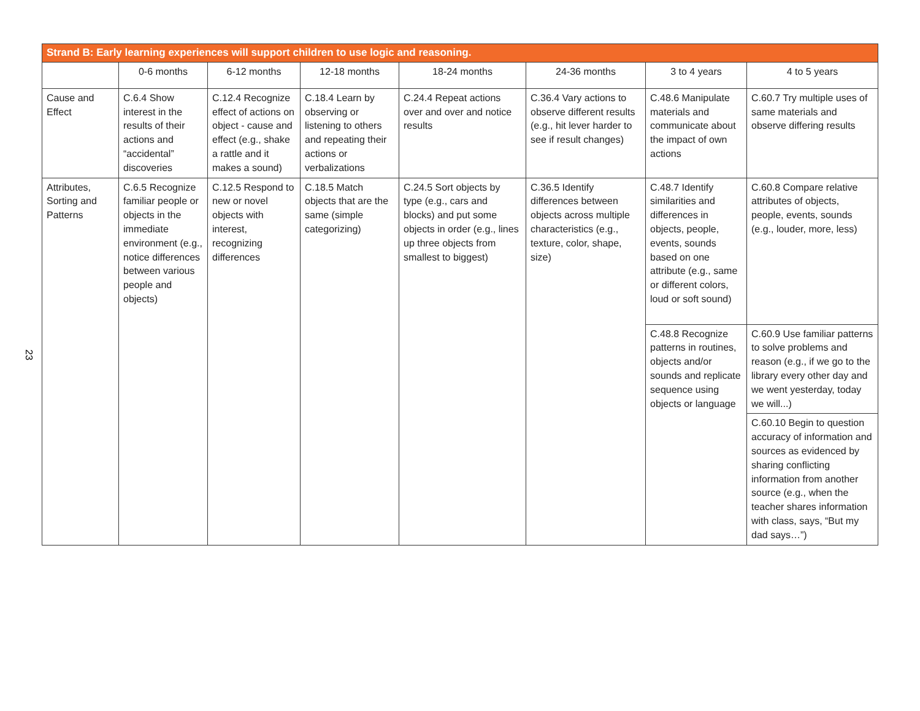23
| Strand B: Early learning experiences will support children to use logic and reasoning. | | | | | | | |
| --- | --- | --- | --- | --- | --- | --- | --- |
| | 0-6 months | 6-12 months | 12-18 months | 18-24 months | 24-36 months | 3 to 4 years | 4 to 5 years |
| Cause and Effect | C.6.4 Show interest in the results of their actions and “accidental” discoveries | C.12.4 Recognize effect of actions on object - cause and effect (e.g., shake a rattle and it makes a sound) | C.18.4 Learn by observing or listening to others and repeating their actions or verbalizations | C.24.4 Repeat actions over and over and notice results | C.36.4 Vary actions to observe different results (e.g., hit lever harder to see if result changes) | C.48.6 Manipulate materials and communicate about the impact of own actions | C.60.7 Try multiple uses of same materials and observe differing results |
| Attributes, Sorting and Patterns | C.6.5 Recognize familiar people or objects in the immediate environment (e.g., notice differences between various people and objects) | C.12.5 Respond to new or novel objects with interest, recognizing differences | C.18.5 Match objects that are the same (simple categorizing) | C.24.5 Sort objects by type (e.g., cars and blocks) and put some objects in order (e.g., lines up three objects from smallest to biggest) | C.36.5 Identify differences between objects across multiple characteristics (e.g., texture, color, shape, size) | C.48.7 Identify similarities and differences in objects, people, events, sounds based on one attribute (e.g., same or different colors, loud or soft sound) | C.60.8 Compare relative attributes of objects, people, events, sounds (e.g., louder, more, less) |
| | | | | | | C.48.8 Recognize patterns in routines, objects and/or sounds and replicate sequence using objects or language | C.60.9 Use familiar patterns to solve problems and reason (e.g., if we go to the library every other day and we went yesterday, today we will...) |
| | | | | | | | C.60.10 Begin to question accuracy of information and sources as evidenced by sharing conflicting information from another source (e.g., when the teacher shares information with class, says, “But my dad says…”) |